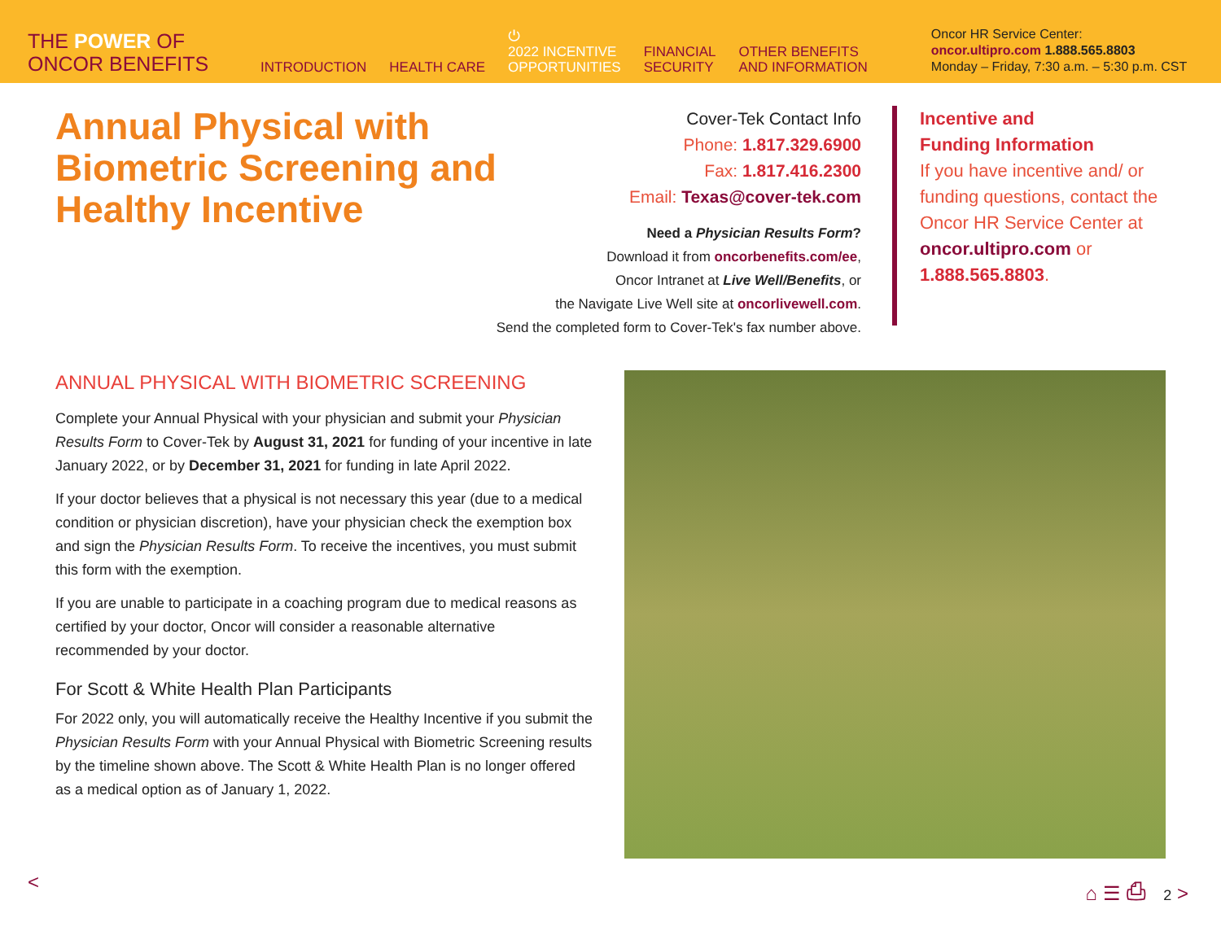THE POWER OF
ONCOR BENEFITS
INTRODUCTION
HEALTH CARE
⏻
2022 INCENTIVE
OPPORTUNITIES
FINANCIAL
SECURITY
OTHER BENEFITS
AND INFORMATION
Oncor HR Service Center:
oncor.ultipro.com 1.888.565.8803
Monday – Friday, 7:30 a.m. – 5:30 p.m. CST
Annual Physical with Biometric Screening and Healthy Incentive
Cover-Tek Contact Info
Phone: 1.817.329.6900
Fax: 1.817.416.2300
Email: Texas@cover-tek.com
Need a Physician Results Form?
Download it from oncorbenefits.com/ee,
Oncor Intranet at Live Well/Benefits, or
the Navigate Live Well site at oncorlivewell.com.
Send the completed form to Cover-Tek's fax number above.
Incentive and
Funding Information
If you have incentive and/ or funding questions, contact the Oncor HR Service Center at oncor.ultipro.com or 1.888.565.8803.
ANNUAL PHYSICAL WITH BIOMETRIC SCREENING
Complete your Annual Physical with your physician and submit your Physician Results Form to Cover-Tek by August 31, 2021 for funding of your incentive in late January 2022, or by December 31, 2021 for funding in late April 2022.
If your doctor believes that a physical is not necessary this year (due to a medical condition or physician discretion), have your physician check the exemption box and sign the Physician Results Form. To receive the incentives, you must submit this form with the exemption.
If you are unable to participate in a coaching program due to medical reasons as certified by your doctor, Oncor will consider a reasonable alternative recommended by your doctor.
For Scott & White Health Plan Participants
For 2022 only, you will automatically receive the Healthy Incentive if you submit the Physician Results Form with your Annual Physical with Biometric Screening results by the timeline shown above. The Scott & White Health Plan is no longer offered as a medical option as of January 1, 2022.
< ⌂ ☰ ⎙ 2 >